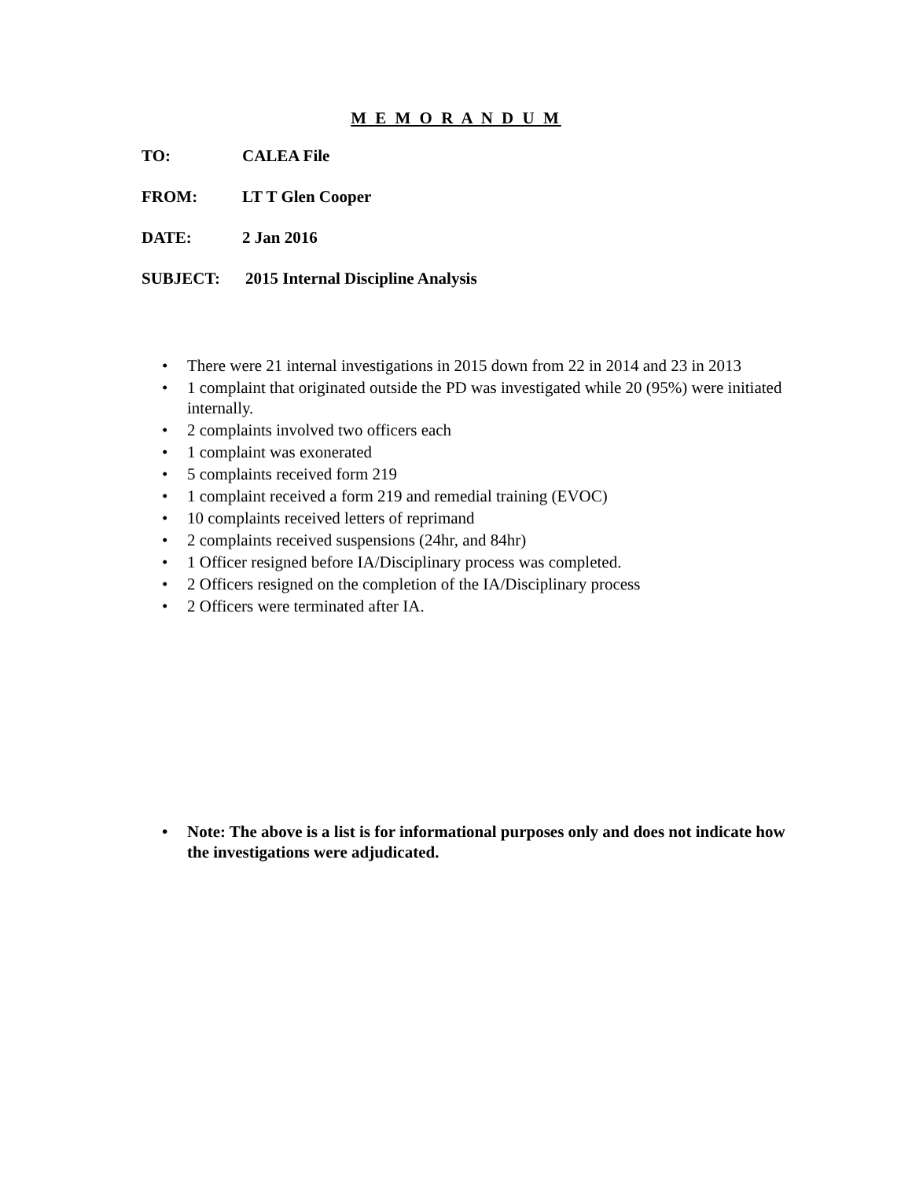M E M O R A N D U M
TO: CALEA File
FROM: LT T Glen Cooper
DATE: 2 Jan 2016
SUBJECT: 2015 Internal Discipline Analysis
• There were 21 internal investigations in 2015 down from 22 in 2014 and 23 in 2013
• 1 complaint that originated outside the PD was investigated while 20 (95%) were initiated internally.
• 2 complaints involved two officers each
• 1 complaint was exonerated
• 5 complaints received form 219
• 1 complaint received a form 219 and remedial training (EVOC)
• 10 complaints received letters of reprimand
• 2 complaints received suspensions (24hr, and 84hr)
• 1 Officer resigned before IA/Disciplinary process was completed.
• 2 Officers resigned on the completion of the IA/Disciplinary process
• 2 Officers were terminated after IA.
• Note: The above is a list is for informational purposes only and does not indicate how the investigations were adjudicated.